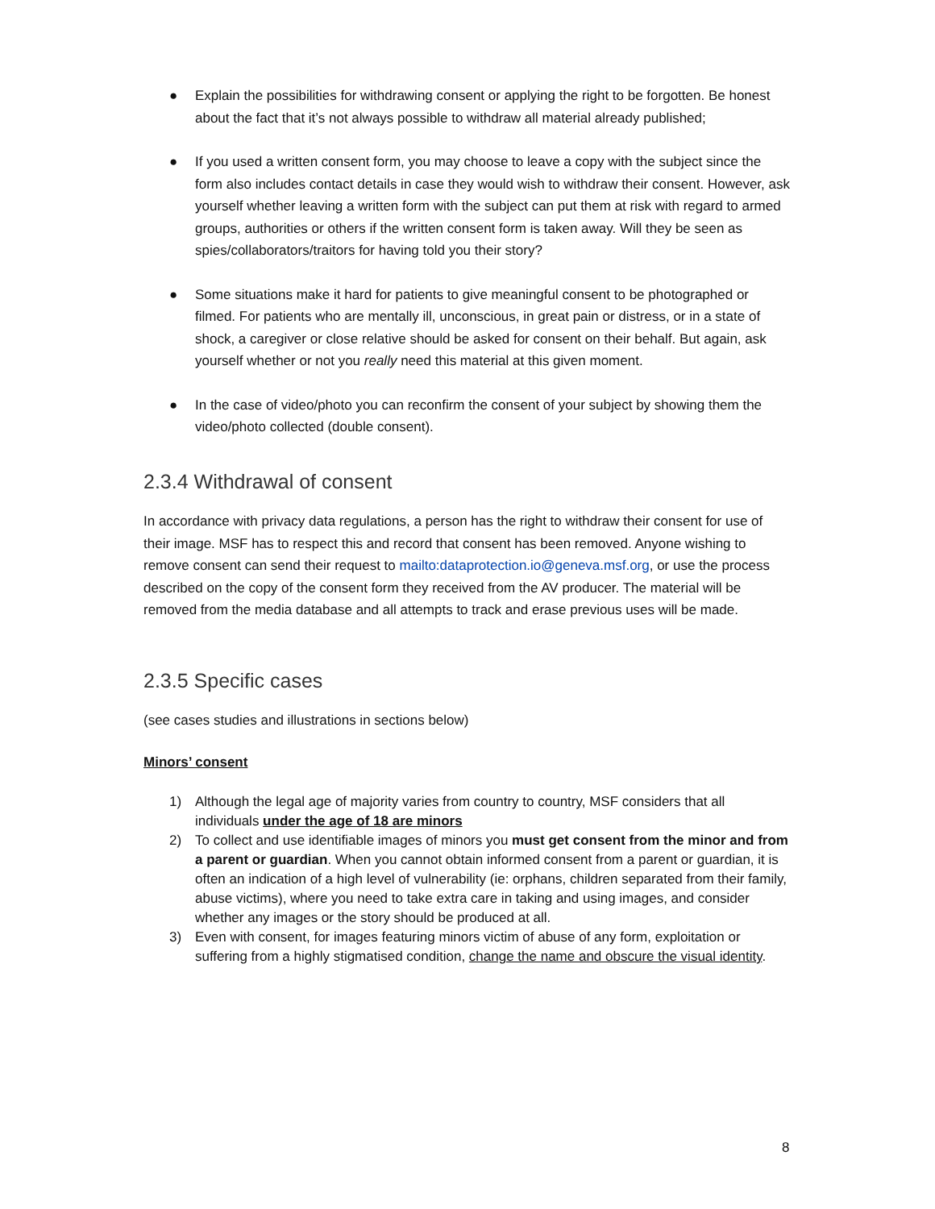● Explain the possibilities for withdrawing consent or applying the right to be forgotten. Be honest about the fact that it’s not always possible to withdraw all material already published;
● If you used a written consent form, you may choose to leave a copy with the subject since the form also includes contact details in case they would wish to withdraw their consent. However, ask yourself whether leaving a written form with the subject can put them at risk with regard to armed groups, authorities or others if the written consent form is taken away. Will they be seen as spies/collaborators/traitors for having told you their story?
● Some situations make it hard for patients to give meaningful consent to be photographed or filmed. For patients who are mentally ill, unconscious, in great pain or distress, or in a state of shock, a caregiver or close relative should be asked for consent on their behalf. But again, ask yourself whether or not you really need this material at this given moment.
● In the case of video/photo you can reconfirm the consent of your subject by showing them the video/photo collected (double consent).
2.3.4 Withdrawal of consent
In accordance with privacy data regulations, a person has the right to withdraw their consent for use of their image. MSF has to respect this and record that consent has been removed. Anyone wishing to remove consent can send their request to mailto:dataprotection.io@geneva.msf.org, or use the process described on the copy of the consent form they received from the AV producer. The material will be removed from the media database and all attempts to track and erase previous uses will be made.
2.3.5 Specific cases
(see cases studies and illustrations in sections below)
Minors’ consent
1) Although the legal age of majority varies from country to country, MSF considers that all individuals under the age of 18 are minors
2) To collect and use identifiable images of minors you must get consent from the minor and from a parent or guardian. When you cannot obtain informed consent from a parent or guardian, it is often an indication of a high level of vulnerability (ie: orphans, children separated from their family, abuse victims), where you need to take extra care in taking and using images, and consider whether any images or the story should be produced at all.
3) Even with consent, for images featuring minors victim of abuse of any form, exploitation or suffering from a highly stigmatised condition, change the name and obscure the visual identity.
8